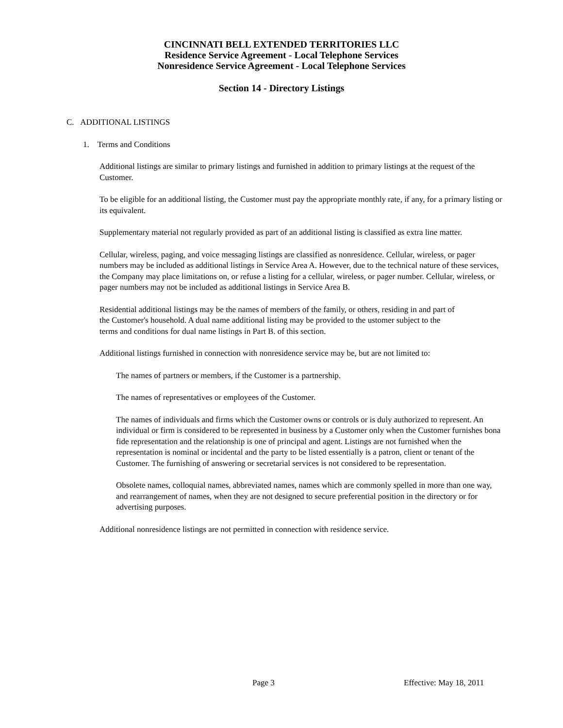CINCINNATI BELL EXTENDED TERRITORIES LLC
Residence Service Agreement - Local Telephone Services
Nonresidence Service Agreement - Local Telephone Services
Section 14 - Directory Listings
C. ADDITIONAL LISTINGS
1. Terms and Conditions
Additional listings are similar to primary listings and furnished in addition to primary listings at the request of the Customer.
To be eligible for an additional listing, the Customer must pay the appropriate monthly rate, if any, for a primary listing or its equivalent.
Supplementary material not regularly provided as part of an additional listing is classified as extra line matter.
Cellular, wireless, paging, and voice messaging listings are classified as nonresidence. Cellular, wireless, or pager numbers may be included as additional listings in Service Area A. However, due to the technical nature of these services, the Company may place limitations on, or refuse a listing for a cellular, wireless, or pager number. Cellular, wireless, or pager numbers may not be included as additional listings in Service Area B.
Residential additional listings may be the names of members of the family, or others, residing in and part of the Customer's household. A dual name additional listing may be provided to the ustomer subject to the terms and conditions for dual name listings in Part B. of this section.
Additional listings furnished in connection with nonresidence service may be, but are not limited to:
The names of partners or members, if the Customer is a partnership.
The names of representatives or employees of the Customer.
The names of individuals and firms which the Customer owns or controls or is duly authorized to represent. An individual or firm is considered to be represented in business by a Customer only when the Customer furnishes bona fide representation and the relationship is one of principal and agent. Listings are not furnished when the representation is nominal or incidental and the party to be listed essentially is a patron, client or tenant of the Customer. The furnishing of answering or secretarial services is not considered to be representation.
Obsolete names, colloquial names, abbreviated names, names which are commonly spelled in more than one way, and rearrangement of names, when they are not designed to secure preferential position in the directory or for advertising purposes.
Additional nonresidence listings are not permitted in connection with residence service.
Page 3 Effective: May 18, 2011